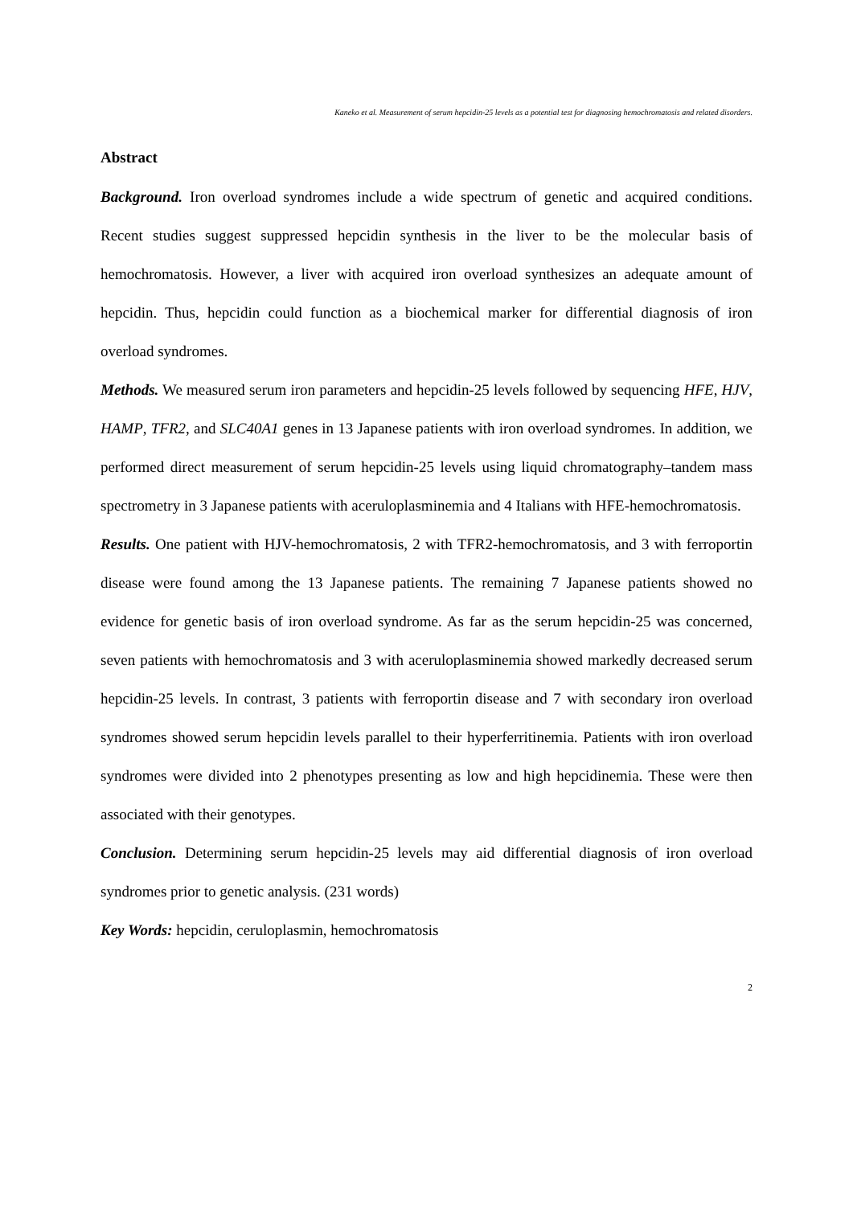Kaneko et al. Measurement of serum hepcidin-25 levels as a potential test for diagnosing hemochromatosis and related disorders.
Abstract
Background. Iron overload syndromes include a wide spectrum of genetic and acquired conditions. Recent studies suggest suppressed hepcidin synthesis in the liver to be the molecular basis of hemochromatosis. However, a liver with acquired iron overload synthesizes an adequate amount of hepcidin. Thus, hepcidin could function as a biochemical marker for differential diagnosis of iron overload syndromes.
Methods. We measured serum iron parameters and hepcidin-25 levels followed by sequencing HFE, HJV, HAMP, TFR2, and SLC40A1 genes in 13 Japanese patients with iron overload syndromes. In addition, we performed direct measurement of serum hepcidin-25 levels using liquid chromatography–tandem mass spectrometry in 3 Japanese patients with aceruloplasminemia and 4 Italians with HFE-hemochromatosis.
Results. One patient with HJV-hemochromatosis, 2 with TFR2-hemochromatosis, and 3 with ferroportin disease were found among the 13 Japanese patients. The remaining 7 Japanese patients showed no evidence for genetic basis of iron overload syndrome. As far as the serum hepcidin-25 was concerned, seven patients with hemochromatosis and 3 with aceruloplasminemia showed markedly decreased serum hepcidin-25 levels. In contrast, 3 patients with ferroportin disease and 7 with secondary iron overload syndromes showed serum hepcidin levels parallel to their hyperferritinemia. Patients with iron overload syndromes were divided into 2 phenotypes presenting as low and high hepcidinemia. These were then associated with their genotypes.
Conclusion. Determining serum hepcidin-25 levels may aid differential diagnosis of iron overload syndromes prior to genetic analysis. (231 words)
Key Words: hepcidin, ceruloplasmin, hemochromatosis
2